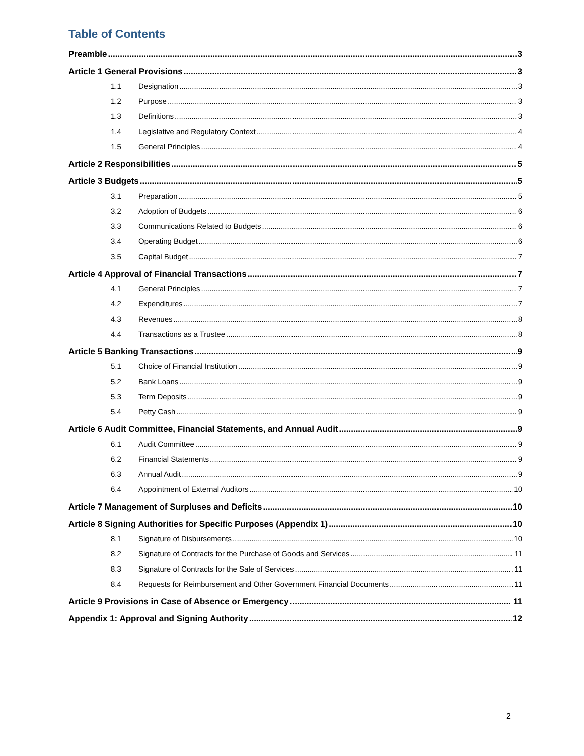Table of Contents
Preamble 3
Article 1 General Provisions 3
1.1 Designation 3
1.2 Purpose 3
1.3 Definitions 3
1.4 Legislative and Regulatory Context 4
1.5 General Principles 4
Article 2 Responsibilities 5
Article 3 Budgets 5
3.1 Preparation 5
3.2 Adoption of Budgets 6
3.3 Communications Related to Budgets 6
3.4 Operating Budget 6
3.5 Capital Budget 7
Article 4 Approval of Financial Transactions 7
4.1 General Principles 7
4.2 Expenditures 7
4.3 Revenues 8
4.4 Transactions as a Trustee 8
Article 5 Banking Transactions 9
5.1 Choice of Financial Institution 9
5.2 Bank Loans 9
5.3 Term Deposits 9
5.4 Petty Cash 9
Article 6 Audit Committee, Financial Statements, and Annual Audit 9
6.1 Audit Committee 9
6.2 Financial Statements 9
6.3 Annual Audit 9
6.4 Appointment of External Auditors 10
Article 7 Management of Surpluses and Deficits 10
Article 8 Signing Authorities for Specific Purposes (Appendix 1) 10
8.1 Signature of Disbursements 10
8.2 Signature of Contracts for the Purchase of Goods and Services 11
8.3 Signature of Contracts for the Sale of Services 11
8.4 Requests for Reimbursement and Other Government Financial Documents 11
Article 9 Provisions in Case of Absence or Emergency 11
Appendix 1: Approval and Signing Authority 12
2